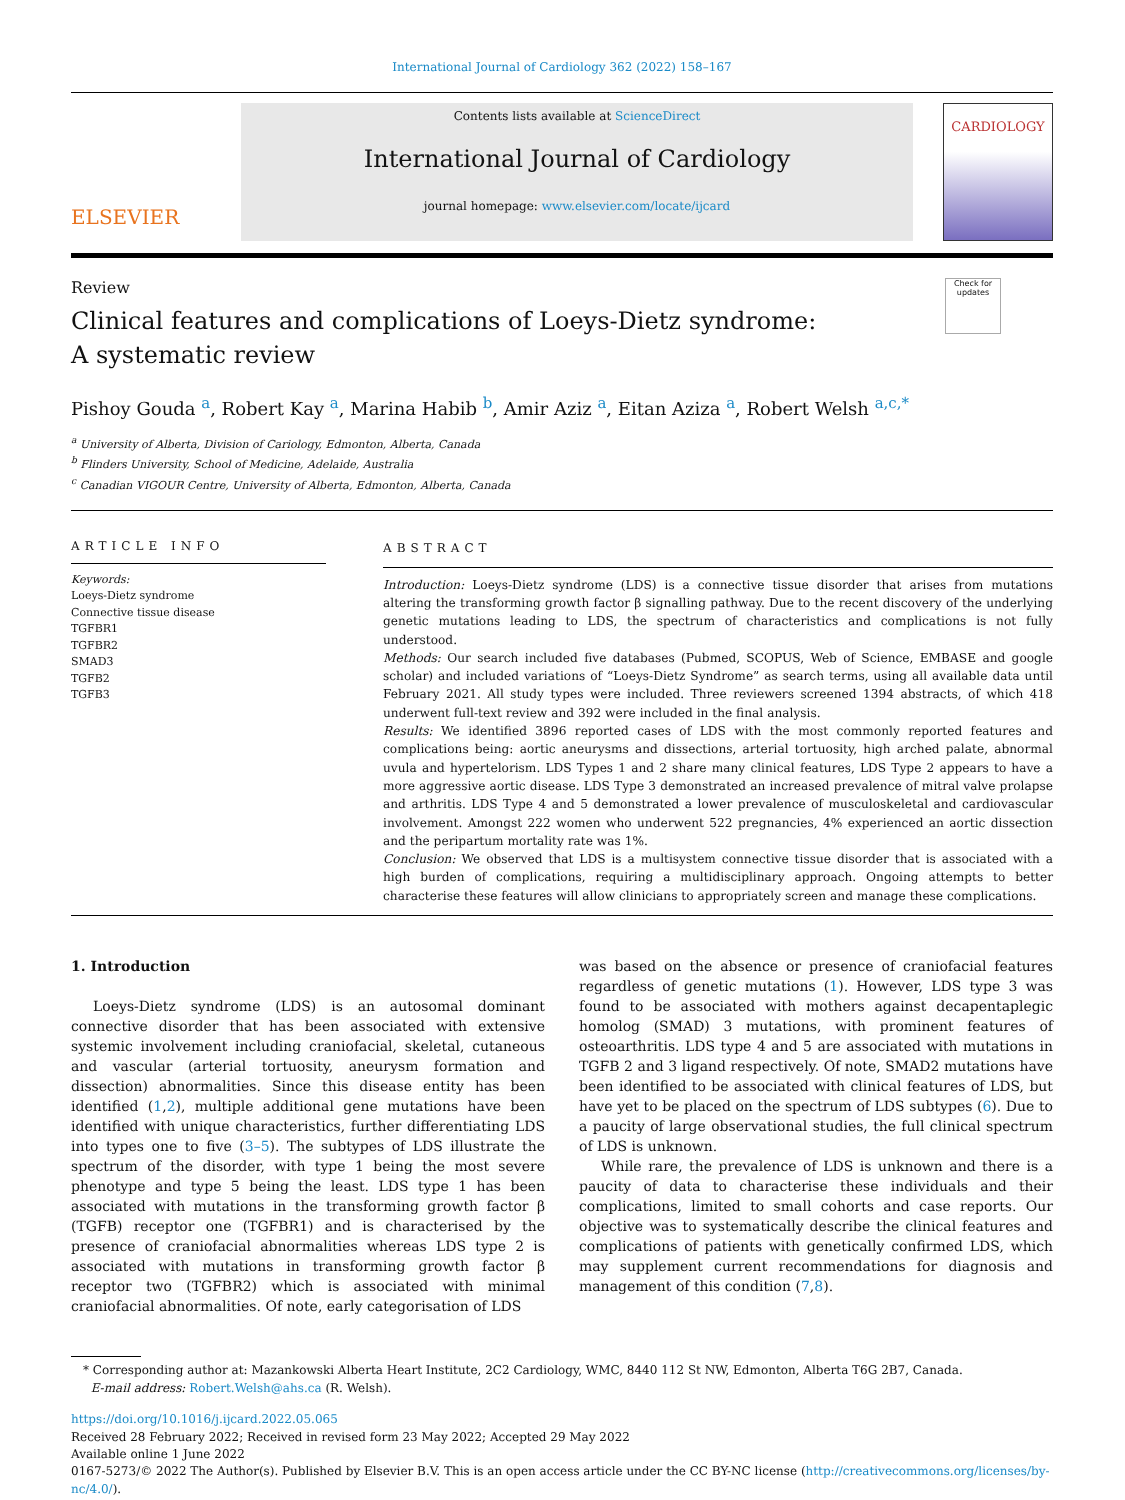International Journal of Cardiology 362 (2022) 158–167
ELSEVIER
Contents lists available at ScienceDirect
International Journal of Cardiology
journal homepage: www.elsevier.com/locate/ijcard
CARDIOLOGY
Review
Clinical features and complications of Loeys-Dietz syndrome: A systematic review
Check for updates
Pishoy Gouda <sup>a</sup>, Robert Kay <sup>a</sup>, Marina Habib <sup>b</sup>, Amir Aziz <sup>a</sup>, Eitan Aziza <sup>a</sup>, Robert Welsh <sup>a,c,*</sup>
<sup>a</sup> University of Alberta, Division of Cariology, Edmonton, Alberta, Canada
<sup>b</sup> Flinders University, School of Medicine, Adelaide, Australia
<sup>c</sup> Canadian VIGOUR Centre, University of Alberta, Edmonton, Alberta, Canada
ARTICLE INFO
Keywords:
Loeys-Dietz syndrome
Connective tissue disease
TGFBR1
TGFBR2
SMAD3
TGFB2
TGFB3
ABSTRACT
Introduction: Loeys-Dietz syndrome (LDS) is a connective tissue disorder that arises from mutations altering the transforming growth factor β signalling pathway. Due to the recent discovery of the underlying genetic mutations leading to LDS, the spectrum of characteristics and complications is not fully understood.
Methods: Our search included five databases (Pubmed, SCOPUS, Web of Science, EMBASE and google scholar) and included variations of “Loeys-Dietz Syndrome” as search terms, using all available data until February 2021. All study types were included. Three reviewers screened 1394 abstracts, of which 418 underwent full-text review and 392 were included in the final analysis.
Results: We identified 3896 reported cases of LDS with the most commonly reported features and complications being: aortic aneurysms and dissections, arterial tortuosity, high arched palate, abnormal uvula and hypertelorism. LDS Types 1 and 2 share many clinical features, LDS Type 2 appears to have a more aggressive aortic disease. LDS Type 3 demonstrated an increased prevalence of mitral valve prolapse and arthritis. LDS Type 4 and 5 demonstrated a lower prevalence of musculoskeletal and cardiovascular involvement. Amongst 222 women who underwent 522 pregnancies, 4% experienced an aortic dissection and the peripartum mortality rate was 1%.
Conclusion: We observed that LDS is a multisystem connective tissue disorder that is associated with a high burden of complications, requiring a multidisciplinary approach. Ongoing attempts to better characterise these features will allow clinicians to appropriately screen and manage these complications.
1. Introduction
Loeys-Dietz syndrome (LDS) is an autosomal dominant connective disorder that has been associated with extensive systemic involvement including craniofacial, skeletal, cutaneous and vascular (arterial tortuosity, aneurysm formation and dissection) abnormalities. Since this disease entity has been identified (1,2), multiple additional gene mutations have been identified with unique characteristics, further differentiating LDS into types one to five (3–5). The subtypes of LDS illustrate the spectrum of the disorder, with type 1 being the most severe phenotype and type 5 being the least. LDS type 1 has been associated with mutations in the transforming growth factor β (TGFB) receptor one (TGFBR1) and is characterised by the presence of craniofacial abnormalities whereas LDS type 2 is associated with mutations in transforming growth factor β receptor two (TGFBR2) which is associated with minimal craniofacial abnormalities. Of note, early categorisation of LDS
was based on the absence or presence of craniofacial features regardless of genetic mutations (1). However, LDS type 3 was found to be associated with mothers against decapentaplegic homolog (SMAD) 3 mutations, with prominent features of osteoarthritis. LDS type 4 and 5 are associated with mutations in TGFB 2 and 3 ligand respectively. Of note, SMAD2 mutations have been identified to be associated with clinical features of LDS, but have yet to be placed on the spectrum of LDS subtypes (6). Due to a paucity of large observational studies, the full clinical spectrum of LDS is unknown.
While rare, the prevalence of LDS is unknown and there is a paucity of data to characterise these individuals and their complications, limited to small cohorts and case reports. Our objective was to systematically describe the clinical features and complications of patients with genetically confirmed LDS, which may supplement current recommendations for diagnosis and management of this condition (7,8).
* Corresponding author at: Mazankowski Alberta Heart Institute, 2C2 Cardiology, WMC, 8440 112 St NW, Edmonton, Alberta T6G 2B7, Canada.
E-mail address: Robert.Welsh@ahs.ca (R. Welsh).
https://doi.org/10.1016/j.ijcard.2022.05.065
Received 28 February 2022; Received in revised form 23 May 2022; Accepted 29 May 2022
Available online 1 June 2022
0167-5273/© 2022 The Author(s). Published by Elsevier B.V. This is an open access article under the CC BY-NC license (http://creativecommons.org/licenses/by-nc/4.0/).